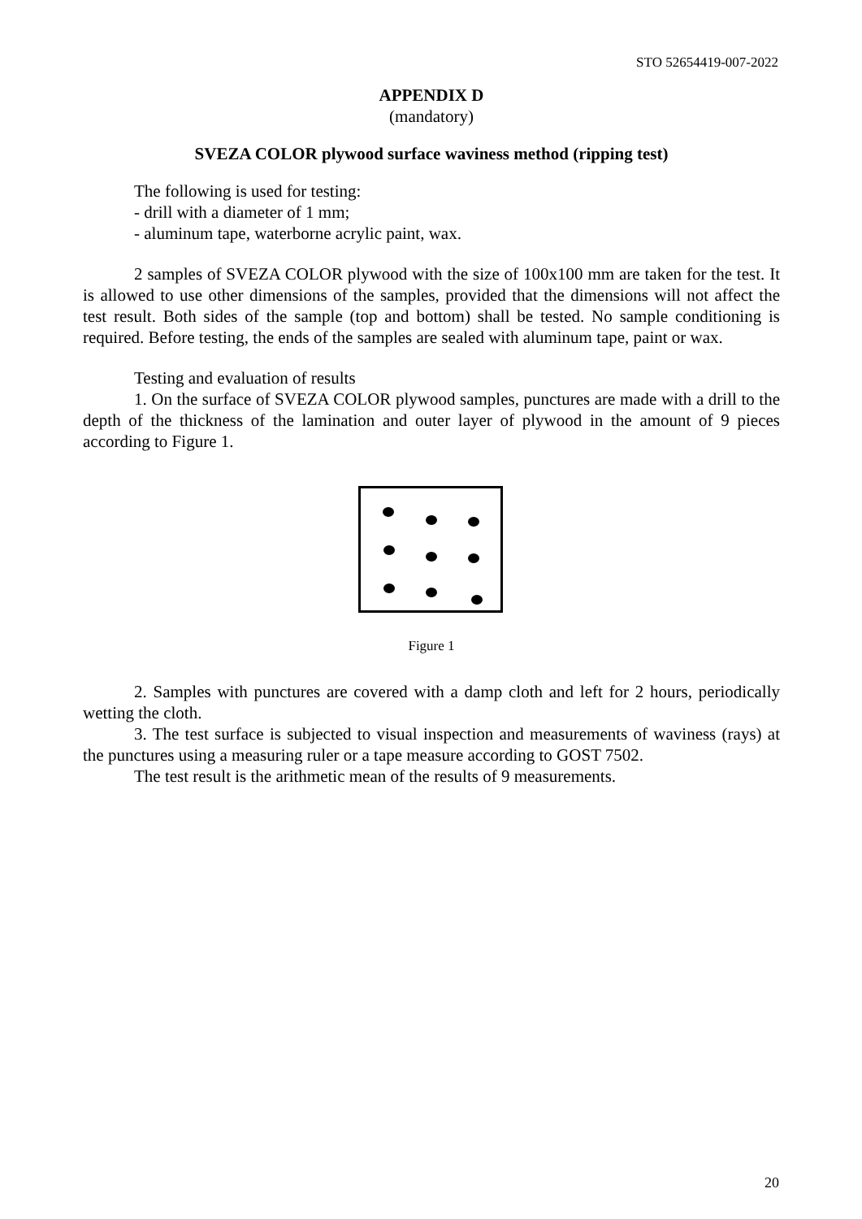STO 52654419-007-2022
APPENDIX D
(mandatory)
SVEZA COLOR plywood surface waviness method (ripping test)
The following is used for testing:
- drill with a diameter of 1 mm;
- aluminum tape, waterborne acrylic paint, wax.
2 samples of SVEZA COLOR plywood with the size of 100x100 mm are taken for the test. It is allowed to use other dimensions of the samples, provided that the dimensions will not affect the test result. Both sides of the sample (top and bottom) shall be tested. No sample conditioning is required. Before testing, the ends of the samples are sealed with aluminum tape, paint or wax.
Testing and evaluation of results
1. On the surface of SVEZA COLOR plywood samples, punctures are made with a drill to the depth of the thickness of the lamination and outer layer of plywood in the amount of 9 pieces according to Figure 1.
Figure 1
2. Samples with punctures are covered with a damp cloth and left for 2 hours, periodically wetting the cloth.
3. The test surface is subjected to visual inspection and measurements of waviness (rays) at the punctures using a measuring ruler or a tape measure according to GOST 7502.
The test result is the arithmetic mean of the results of 9 measurements.
20